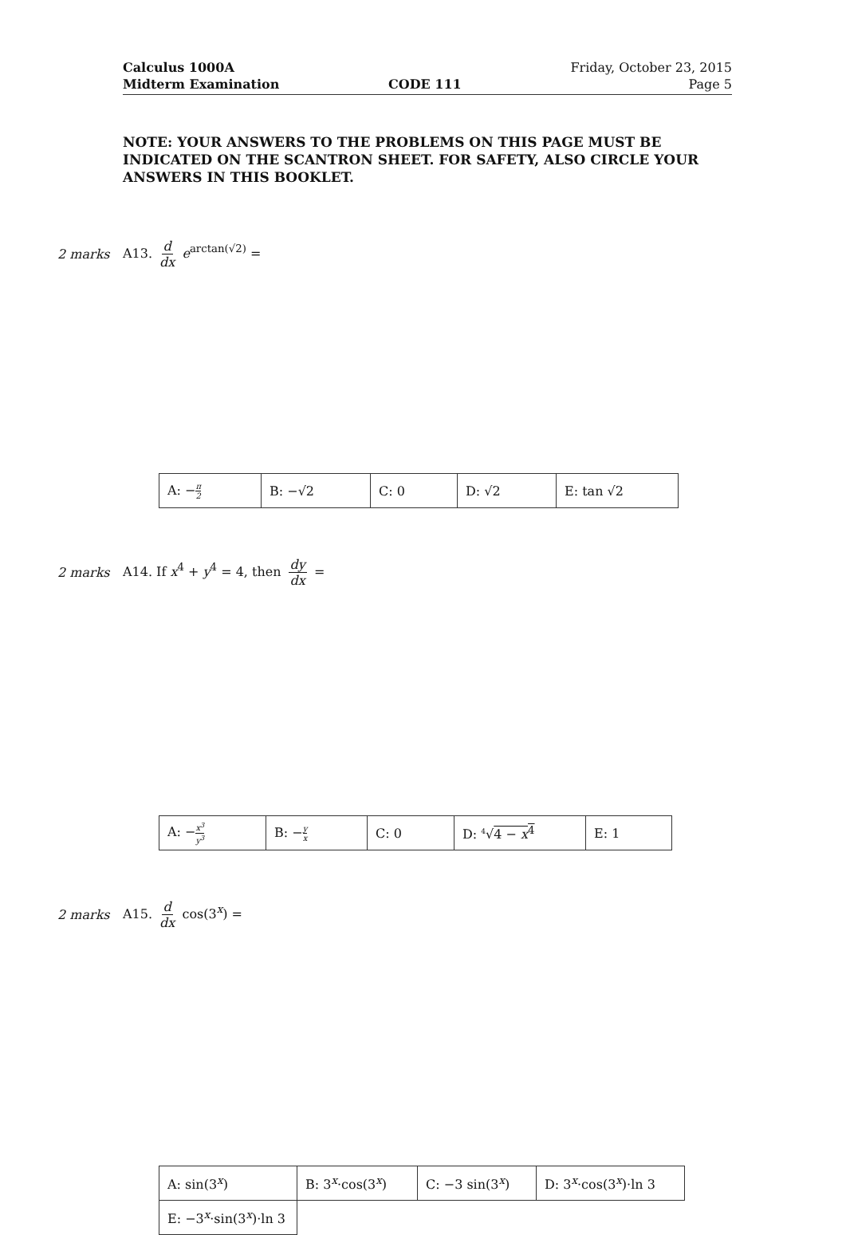Calculus 1000A
Midterm Examination
CODE 111 Friday, October 23, 2015
Page 5
NOTE: YOUR ANSWERS TO THE PROBLEMS ON THIS PAGE MUST BE INDICATED ON THE SCANTRON SHEET. FOR SAFETY, ALSO CIRCLE YOUR ANSWERS IN THIS BOOKLET.
2 marks A13. d dx e<sup>arctan(√2)</sup> =
| A: − π 2 | B: −√2 | C: 0 | D: √2 | E: tan √2 |
2 marks
A14. If x<sup>4</sup> + y<sup>4</sup> = 4, then dy dx =
| A: − x<sup>3</sup> y<sup>3</sup> | B: − y x | C: 0 | D: <sup>4</sup>√ 4 − x<sup>4</sup> | E: 1 |
2 marks A15. d dx cos(3<sup>x</sup>) =
| A: sin(3<sup>x</sup>) | B: 3<sup>x</sup>·cos(3<sup>x</sup>) | C: −3 sin(3<sup>x</sup>) | D: 3<sup>x</sup>·cos(3<sup>x</sup>)·ln 3 |
| E: −3<sup>x</sup>·sin(3<sup>x</sup>)·ln 3 | | | |